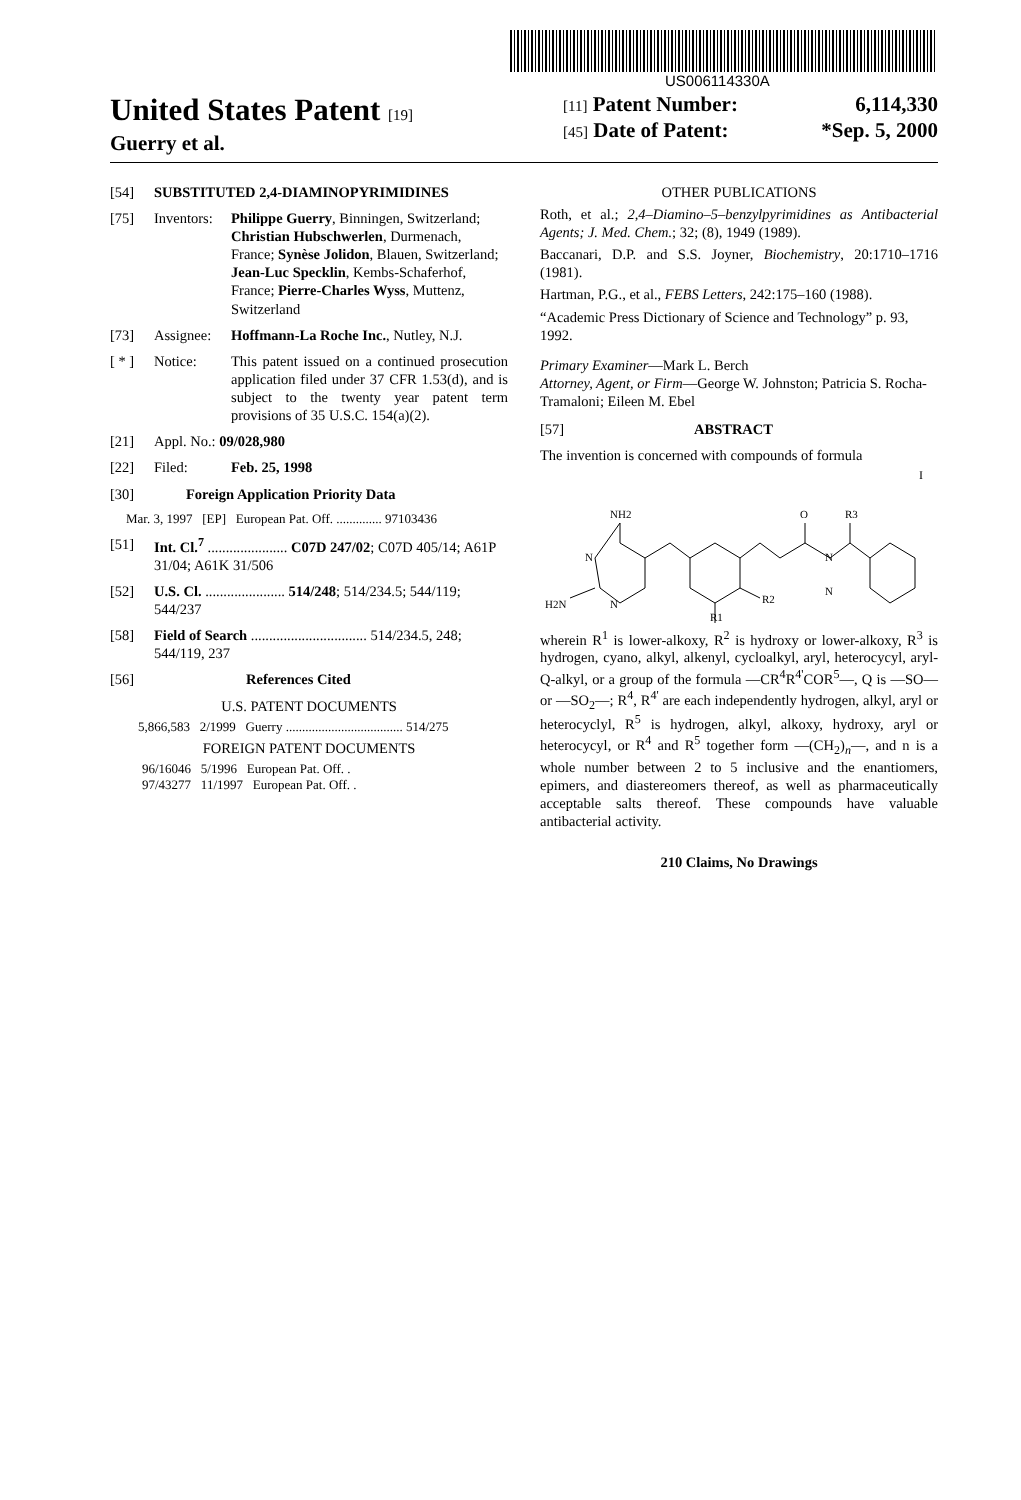US006114330A
United States Patent [19]
Guerry et al.
[11] Patent Number: 6,114,330
[45] Date of Patent: *Sep. 5, 2000
[54] SUBSTITUTED 2,4-DIAMINOPYRIMIDINES
[75] Inventors: Philippe Guerry, Binningen, Switzerland; Christian Hubschwerlen, Durmenach, France; Synèse Jolidon, Blauen, Switzerland; Jean-Luc Specklin, Kembs-Schaferhof, France; Pierre-Charles Wyss, Muttenz, Switzerland
[73] Assignee: Hoffmann-La Roche Inc., Nutley, N.J.
[ * ] Notice: This patent issued on a continued prosecution application filed under 37 CFR 1.53(d), and is subject to the twenty year patent term provisions of 35 U.S.C. 154(a)(2).
[21] Appl. No.: 09/028,980
[22] Filed: Feb. 25, 1998
[30] Foreign Application Priority Data
Mar. 3, 1997 [EP] European Pat. Off. .............. 97103436
[51] Int. Cl.<sup>7</sup> ...................... C07D 247/02; C07D 405/14; A61P 31/04; A61K 31/506
[52] U.S. Cl. ...................... 514/248; 514/234.5; 544/119; 544/237
[58] Field of Search ................................ 514/234.5, 248; 544/119, 237
[56] References Cited
U.S. PATENT DOCUMENTS
5,866,583 2/1999 Guerry .................................... 514/275
FOREIGN PATENT DOCUMENTS
96/16046 5/1996 European Pat. Off. .
97/43277 11/1997 European Pat. Off. .
OTHER PUBLICATIONS
Roth, et al.; 2,4–Diamino–5–benzylpyrimidines as Antibacterial Agents; J. Med. Chem.; 32; (8), 1949 (1989).
Baccanari, D.P. and S.S. Joyner, Biochemistry, 20:1710–1716 (1981).
Hartman, P.G., et al., FEBS Letters, 242:175–160 (1988).
“Academic Press Dictionary of Science and Technology” p. 93, 1992.
Primary Examiner—Mark L. Berch
Attorney, Agent, or Firm—George W. Johnston; Patricia S. Rocha-Tramaloni; Eileen M. Ebel
[57] ABSTRACT
The invention is concerned with compounds of formula
I
NH2
O
R3
H2N
N
N
N
N
R2
R1
wherein R<sup>1</sup> is lower-alkoxy, R<sup>2</sup> is hydroxy or lower-alkoxy, R<sup>3</sup> is hydrogen, cyano, alkyl, alkenyl, cycloalkyl, aryl, heterocycyl, aryl-Q-alkyl, or a group of the formula —CR<sup>4</sup>R<sup>4'</sup>COR<sup>5</sup>—, Q is —SO— or —SO<sub>2</sub>—; R<sup>4</sup>, R<sup>4'</sup> are each independently hydrogen, alkyl, aryl or heterocyclyl, R<sup>5</sup> is hydrogen, alkyl, alkoxy, hydroxy, aryl or heterocycyl, or R<sup>4</sup> and R<sup>5</sup> together form —(CH<sub>2</sub>)<sub>n</sub>—, and n is a whole number between 2 to 5 inclusive and the enantiomers, epimers, and diastereomers thereof, as well as pharmaceutically acceptable salts thereof. These compounds have valuable antibacterial activity.
210 Claims, No Drawings